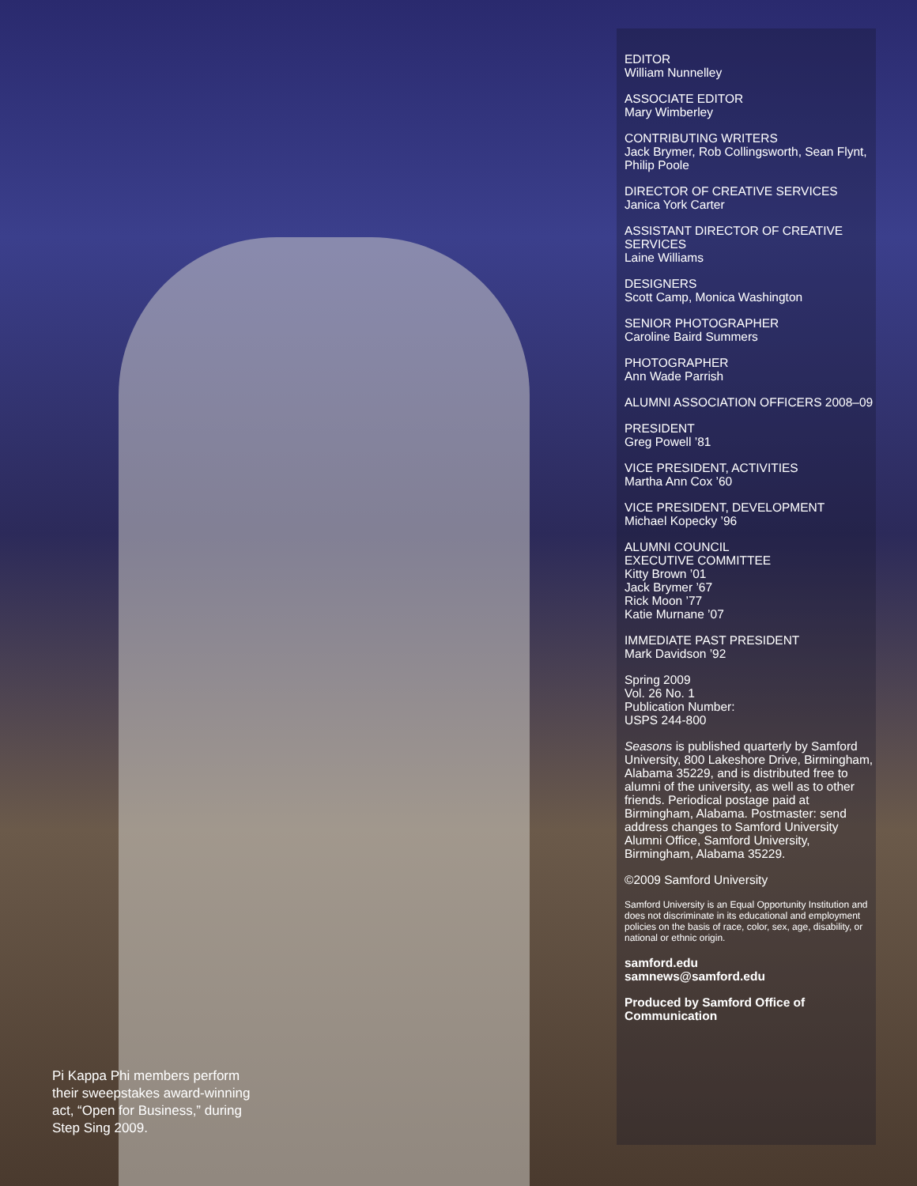Pi Kappa Phi members perform their sweepstakes award-winning act, “Open for Business,” during Step Sing 2009.
EDITOR
William Nunnelley
ASSOCIATE EDITOR
Mary Wimberley
CONTRIBUTING WRITERS
Jack Brymer, Rob Collingsworth, Sean Flynt, Philip Poole
DIRECTOR OF CREATIVE SERVICES
Janica York Carter
ASSISTANT DIRECTOR OF CREATIVE SERVICES
Laine Williams
DESIGNERS
Scott Camp, Monica Washington
SENIOR PHOTOGRAPHER
Caroline Baird Summers
PHOTOGRAPHER
Ann Wade Parrish
ALUMNI ASSOCIATION OFFICERS 2008–09
PRESIDENT
Greg Powell ’81
VICE PRESIDENT, ACTIVITIES
Martha Ann Cox ’60
VICE PRESIDENT, DEVELOPMENT
Michael Kopecky ’96
ALUMNI COUNCIL
EXECUTIVE COMMITTEE
Kitty Brown ’01
Jack Brymer ’67
Rick Moon ’77
Katie Murnane ’07
IMMEDIATE PAST PRESIDENT
Mark Davidson ’92
Spring 2009
Vol. 26 No. 1
Publication Number:
USPS 244-800
Seasons is published quarterly by Samford University, 800 Lakeshore Drive, Birmingham, Alabama 35229, and is distributed free to alumni of the university, as well as to other friends. Periodical postage paid at Birmingham, Alabama. Postmaster: send address changes to Samford University Alumni Office, Samford University, Birmingham, Alabama 35229.
©2009 Samford University
Samford University is an Equal Opportunity Institution and does not discriminate in its educational and employment policies on the basis of race, color, sex, age, disability, or national or ethnic origin.
samford.edu
samnews@samford.edu
Produced by Samford Office of Communication